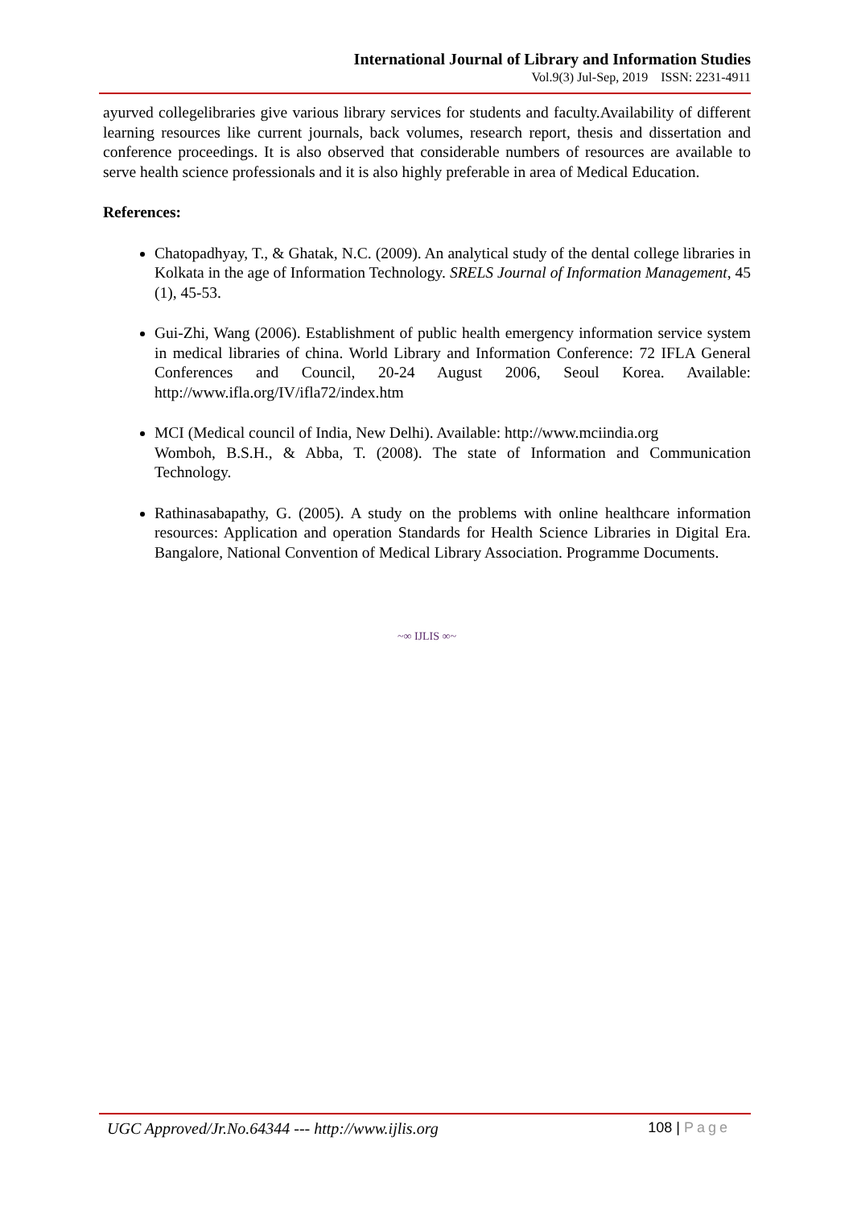International Journal of Library and Information Studies
Vol.9(3) Jul-Sep, 2019 ISSN: 2231-4911
ayurved collegelibraries give various library services for students and faculty.Availability of different learning resources like current journals, back volumes, research report, thesis and dissertation and conference proceedings. It is also observed that considerable numbers of resources are available to serve health science professionals and it is also highly preferable in area of Medical Education.
References:
Chatopadhyay, T., & Ghatak, N.C. (2009). An analytical study of the dental college libraries in Kolkata in the age of Information Technology. SRELS Journal of Information Management, 45 (1), 45-53.
Gui-Zhi, Wang (2006). Establishment of public health emergency information service system in medical libraries of china. World Library and Information Conference: 72 IFLA General Conferences and Council, 20-24 August 2006, Seoul Korea. Available: http://www.ifla.org/IV/ifla72/index.htm
MCI (Medical council of India, New Delhi). Available: http://www.mciindia.org
Womboh, B.S.H., & Abba, T. (2008). The state of Information and Communication Technology.
Rathinasabapathy, G. (2005). A study on the problems with online healthcare information resources: Application and operation Standards for Health Science Libraries in Digital Era. Bangalore, National Convention of Medical Library Association. Programme Documents.
~∞ IJLIS ∞~
UGC Approved/Jr.No.64344 --- http://www.ijlis.org 108 | Page